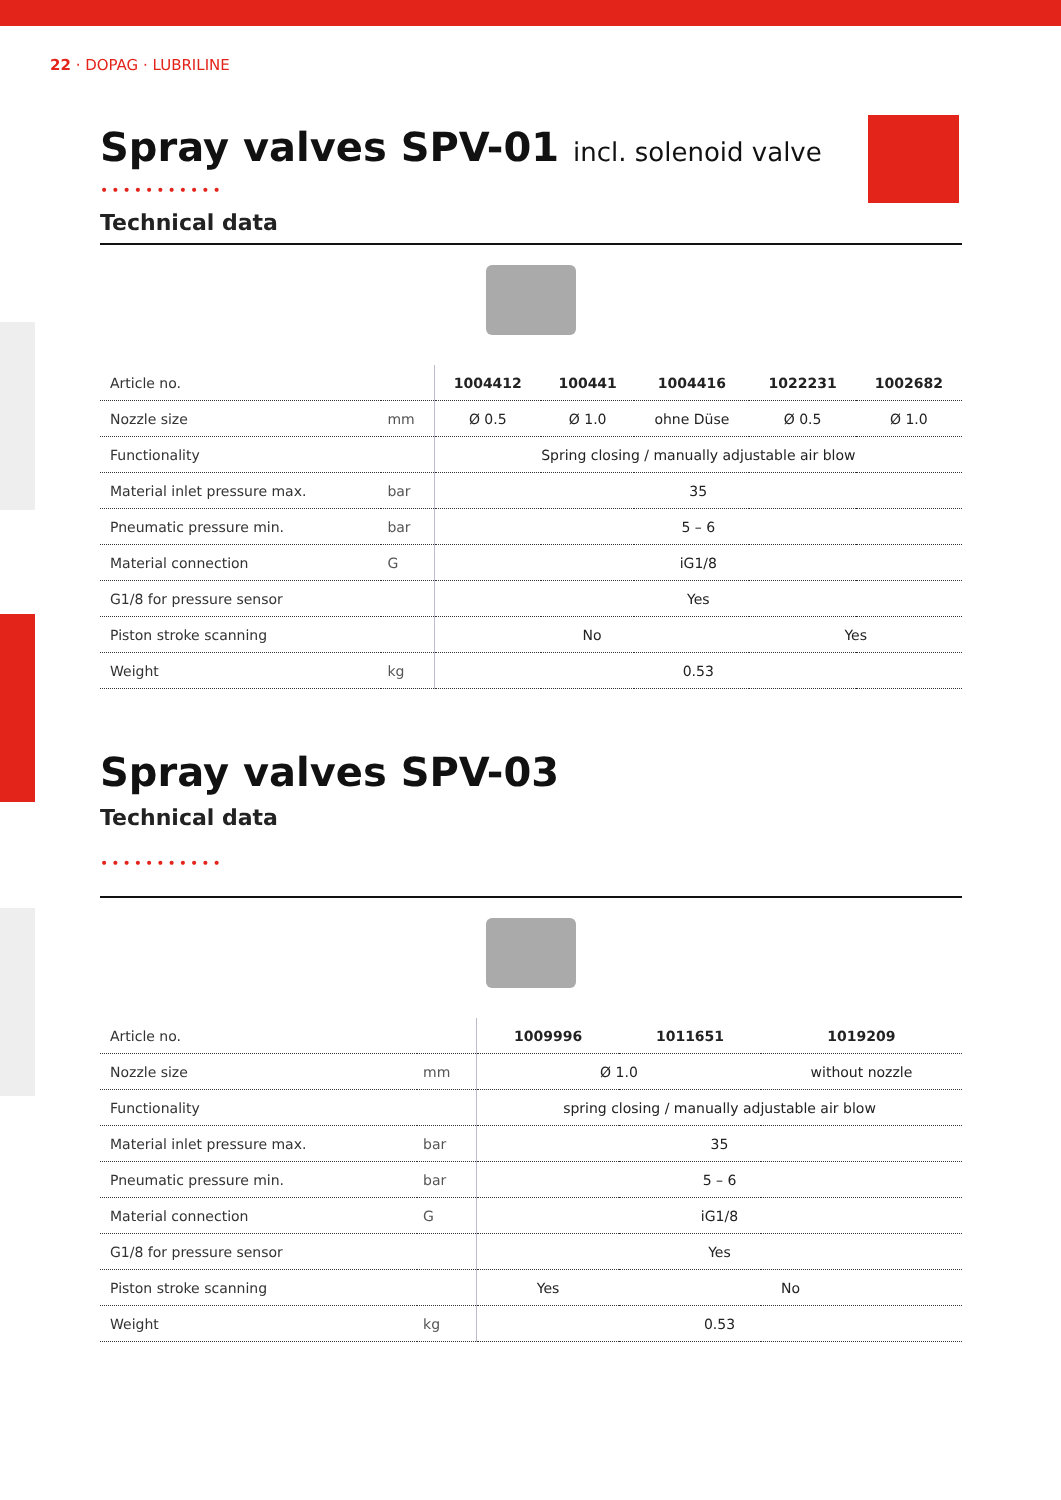22 · DOPAG · LUBRILINE
Spray valves SPV-01 incl. solenoid valve
•••••••••••
Technical data
| Article no. | | 1004412 | 100441 | 1004416 | 1022231 | 1002682 |
| Nozzle size | mm | Ø 0.5 | Ø 1.0 | ohne Düse | Ø 0.5 | Ø 1.0 |
| Functionality | | Spring closing / manually adjustable air blow | | | | |
| Material inlet pressure max. | bar | 35 | | | | |
| Pneumatic pressure min. | bar | 5 – 6 | | | | |
| Material connection | G | iG1/8 | | | | |
| G1/8 for pressure sensor | | Yes | | | | |
| Piston stroke scanning | | No | | | Yes | |
| Weight | kg | 0.53 | | | | |
Spray valves SPV-03
Technical data
•••••••••••
| Article no. | | 1009996 | 1011651 | 1019209 |
| Nozzle size | mm | Ø 1.0 | | without nozzle |
| Functionality | | spring closing / manually adjustable air blow | | |
| Material inlet pressure max. | bar | 35 | | |
| Pneumatic pressure min. | bar | 5 – 6 | | |
| Material connection | G | iG1/8 | | |
| G1/8 for pressure sensor | | Yes | | |
| Piston stroke scanning | | Yes | No | |
| Weight | kg | 0.53 | | |